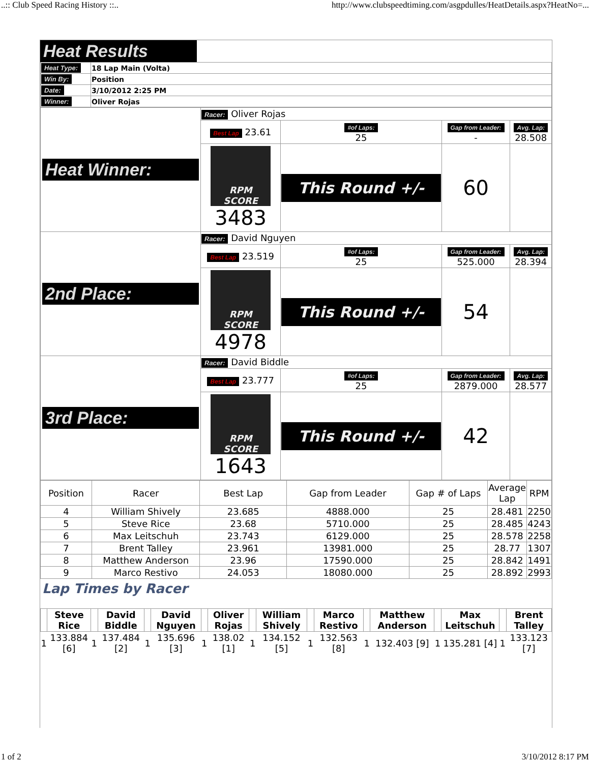..:: Club Speed Racing History ::.. http://www.clubspeedtiming.com/asgpdulles/HeatDetails.aspx?HeatNo=...
Heat Results
| Heat Type: | 18 Lap Main (Volta) |
| Win By: | Position |
| Date: | 3/10/2012 2:25 PM |
| Winner: | Oliver Rojas |
| Heat Winner: | Racer: Oliver Rojas | | | |
| | Best Lap 23.61 | #of Laps: 25 | Gap from Leader: - | Avg. Lap: 28.508 |
| | RPM SCORE 3483 | This Round +/- | 60 | |
| 2nd Place: | Racer: David Nguyen | | | |
| | Best Lap 23.519 | #of Laps: 25 | Gap from Leader: 525.000 | Avg. Lap: 28.394 |
| | RPM SCORE 4978 | This Round +/- | 54 | |
| 3rd Place: | Racer: David Biddle | | | |
| | Best Lap 23.777 | #of Laps: 25 | Gap from Leader: 2879.000 | Avg. Lap: 28.577 |
| | RPM SCORE 1643 | This Round +/- | 42 | |
| Position | Racer | Best Lap | Gap from Leader | Gap # of Laps | Average Lap | RPM |
| --- | --- | --- | --- | --- | --- | --- |
| 4 | William Shively | 23.685 | 4888.000 | 25 | 28.481 | 2250 |
| 5 | Steve Rice | 23.68 | 5710.000 | 25 | 28.485 | 4243 |
| 6 | Max Leitschuh | 23.743 | 6129.000 | 25 | 28.578 | 2258 |
| 7 | Brent Talley | 23.961 | 13981.000 | 25 | 28.77 | 1307 |
| 8 | Matthew Anderson | 23.96 | 17590.000 | 25 | 28.842 | 1491 |
| 9 | Marco Restivo | 24.053 | 18080.000 | 25 | 28.892 | 2993 |
Lap Times by Racer
| | Steve Rice | | David Biddle | | David Nguyen | | Oliver Rojas | | William Shively | | Marco Restivo | | Matthew Anderson | | Max Leitschuh | | Brent Talley |
| --- | --- | --- | --- | --- | --- | --- | --- | --- | --- | --- | --- | --- | --- | --- | --- | --- | --- |
| 1 | 133.884 [6] | 1 | 137.484 [2] | 1 | 135.696 [3] | 1 | 138.02 [1] | 1 | 134.152 [5] | 1 | 132.563 [8] | 1 | 132.403 [9] | 1 | 135.281 [4] | 1 | 133.123 [7] |
1 of 2 3/10/2012 8:17 PM